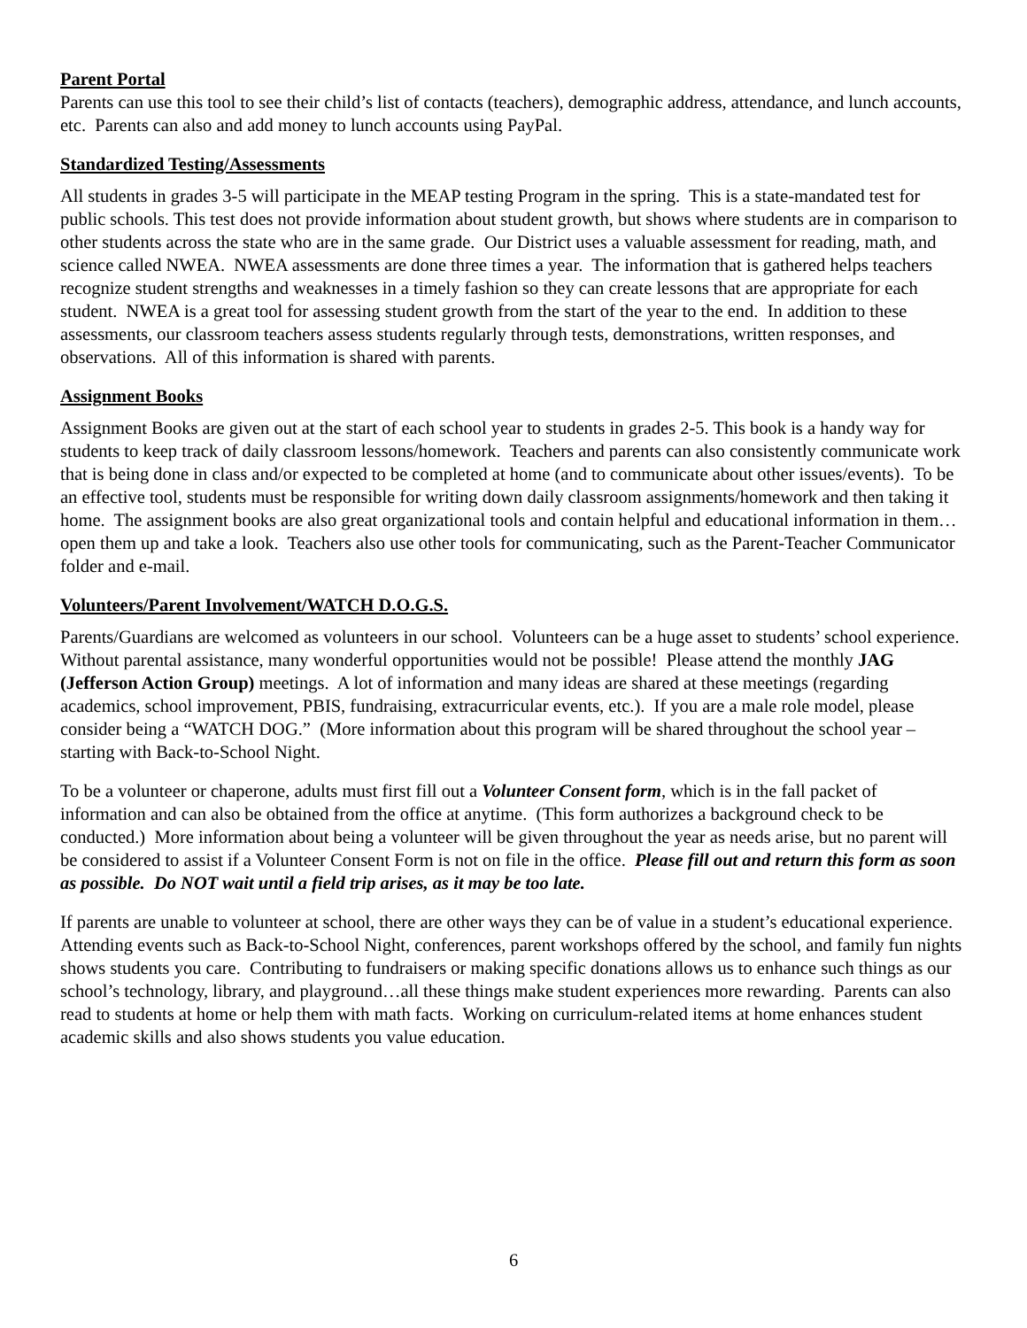Parent Portal
Parents can use this tool to see their child’s list of contacts (teachers), demographic address, attendance, and lunch accounts, etc. Parents can also and add money to lunch accounts using PayPal.
Standardized Testing/Assessments
All students in grades 3-5 will participate in the MEAP testing Program in the spring. This is a state-mandated test for public schools. This test does not provide information about student growth, but shows where students are in comparison to other students across the state who are in the same grade. Our District uses a valuable assessment for reading, math, and science called NWEA. NWEA assessments are done three times a year. The information that is gathered helps teachers recognize student strengths and weaknesses in a timely fashion so they can create lessons that are appropriate for each student. NWEA is a great tool for assessing student growth from the start of the year to the end. In addition to these assessments, our classroom teachers assess students regularly through tests, demonstrations, written responses, and observations. All of this information is shared with parents.
Assignment Books
Assignment Books are given out at the start of each school year to students in grades 2-5. This book is a handy way for students to keep track of daily classroom lessons/homework. Teachers and parents can also consistently communicate work that is being done in class and/or expected to be completed at home (and to communicate about other issues/events). To be an effective tool, students must be responsible for writing down daily classroom assignments/homework and then taking it home. The assignment books are also great organizational tools and contain helpful and educational information in them…open them up and take a look. Teachers also use other tools for communicating, such as the Parent-Teacher Communicator folder and e-mail.
Volunteers/Parent Involvement/WATCH D.O.G.S.
Parents/Guardians are welcomed as volunteers in our school. Volunteers can be a huge asset to students’ school experience. Without parental assistance, many wonderful opportunities would not be possible! Please attend the monthly JAG (Jefferson Action Group) meetings. A lot of information and many ideas are shared at these meetings (regarding academics, school improvement, PBIS, fundraising, extracurricular events, etc.). If you are a male role model, please consider being a “WATCH DOG.” (More information about this program will be shared throughout the school year – starting with Back-to-School Night.
To be a volunteer or chaperone, adults must first fill out a Volunteer Consent form, which is in the fall packet of information and can also be obtained from the office at anytime. (This form authorizes a background check to be conducted.) More information about being a volunteer will be given throughout the year as needs arise, but no parent will be considered to assist if a Volunteer Consent Form is not on file in the office. Please fill out and return this form as soon as possible. Do NOT wait until a field trip arises, as it may be too late.
If parents are unable to volunteer at school, there are other ways they can be of value in a student’s educational experience. Attending events such as Back-to-School Night, conferences, parent workshops offered by the school, and family fun nights shows students you care. Contributing to fundraisers or making specific donations allows us to enhance such things as our school’s technology, library, and playground…all these things make student experiences more rewarding. Parents can also read to students at home or help them with math facts. Working on curriculum-related items at home enhances student academic skills and also shows students you value education.
6